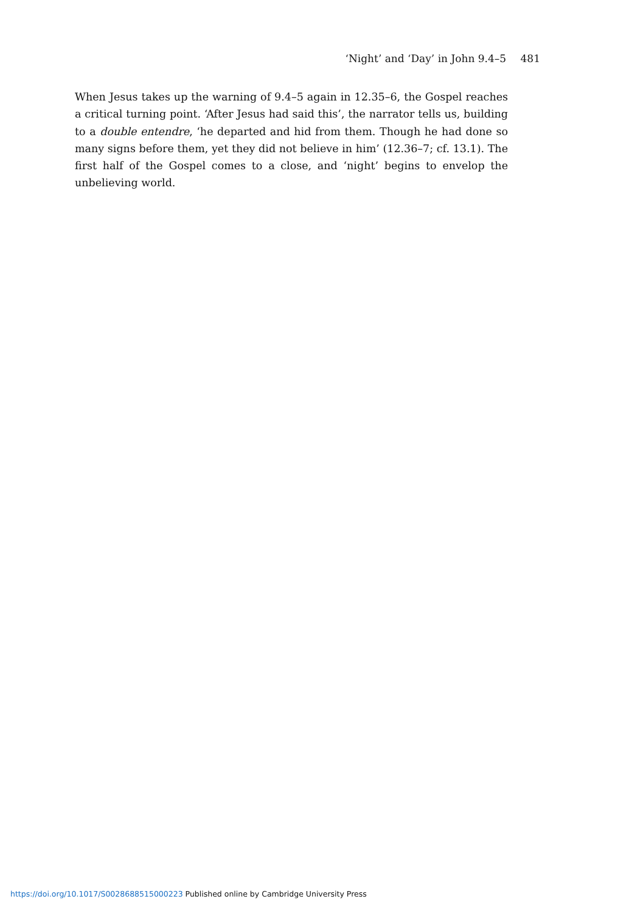‘Night’ and ‘Day’ in John 9.4–5 481
When Jesus takes up the warning of 9.4–5 again in 12.35–6, the Gospel reaches a critical turning point. ‘After Jesus had said this’, the narrator tells us, building to a double entendre, ‘he departed and hid from them. Though he had done so many signs before them, yet they did not believe in him’ (12.36–7; cf. 13.1). The first half of the Gospel comes to a close, and ‘night’ begins to envelop the unbelieving world.
https://doi.org/10.1017/S0028688515000223 Published online by Cambridge University Press